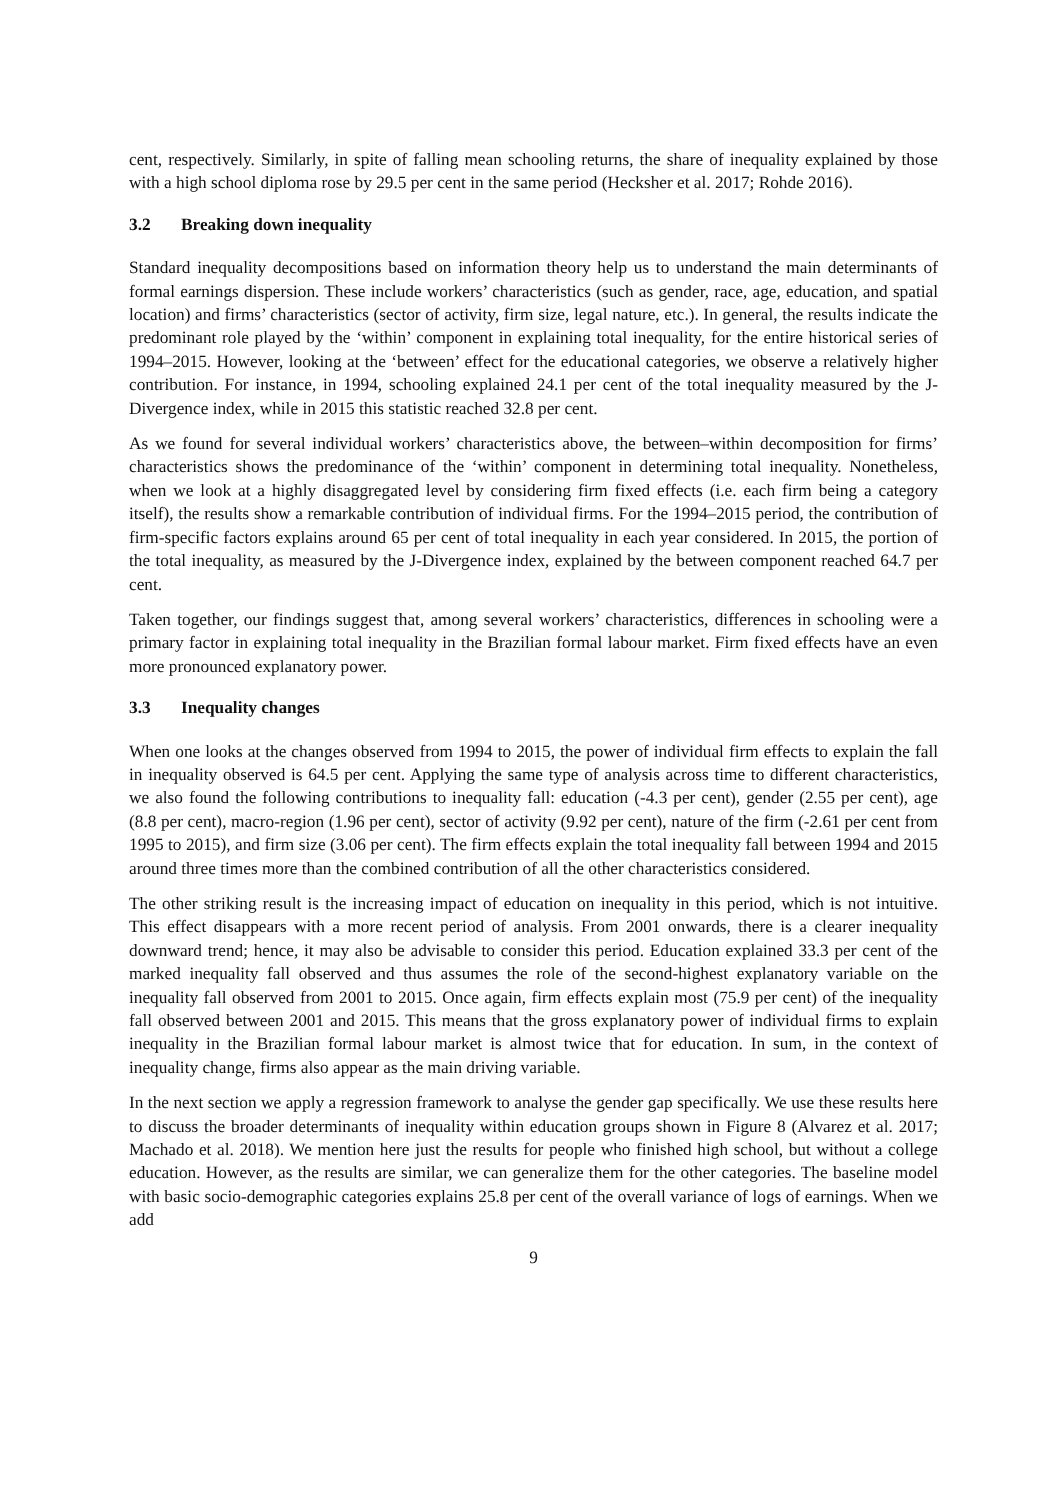cent, respectively. Similarly, in spite of falling mean schooling returns, the share of inequality explained by those with a high school diploma rose by 29.5 per cent in the same period (Hecksher et al. 2017; Rohde 2016).
3.2 Breaking down inequality
Standard inequality decompositions based on information theory help us to understand the main determinants of formal earnings dispersion. These include workers’ characteristics (such as gender, race, age, education, and spatial location) and firms’ characteristics (sector of activity, firm size, legal nature, etc.). In general, the results indicate the predominant role played by the ‘within’ component in explaining total inequality, for the entire historical series of 1994–2015. However, looking at the ‘between’ effect for the educational categories, we observe a relatively higher contribution. For instance, in 1994, schooling explained 24.1 per cent of the total inequality measured by the J-Divergence index, while in 2015 this statistic reached 32.8 per cent.
As we found for several individual workers’ characteristics above, the between–within decomposition for firms’ characteristics shows the predominance of the ‘within’ component in determining total inequality. Nonetheless, when we look at a highly disaggregated level by considering firm fixed effects (i.e. each firm being a category itself), the results show a remarkable contribution of individual firms. For the 1994–2015 period, the contribution of firm-specific factors explains around 65 per cent of total inequality in each year considered. In 2015, the portion of the total inequality, as measured by the J-Divergence index, explained by the between component reached 64.7 per cent.
Taken together, our findings suggest that, among several workers’ characteristics, differences in schooling were a primary factor in explaining total inequality in the Brazilian formal labour market. Firm fixed effects have an even more pronounced explanatory power.
3.3 Inequality changes
When one looks at the changes observed from 1994 to 2015, the power of individual firm effects to explain the fall in inequality observed is 64.5 per cent. Applying the same type of analysis across time to different characteristics, we also found the following contributions to inequality fall: education (-4.3 per cent), gender (2.55 per cent), age (8.8 per cent), macro-region (1.96 per cent), sector of activity (9.92 per cent), nature of the firm (-2.61 per cent from 1995 to 2015), and firm size (3.06 per cent). The firm effects explain the total inequality fall between 1994 and 2015 around three times more than the combined contribution of all the other characteristics considered.
The other striking result is the increasing impact of education on inequality in this period, which is not intuitive. This effect disappears with a more recent period of analysis. From 2001 onwards, there is a clearer inequality downward trend; hence, it may also be advisable to consider this period. Education explained 33.3 per cent of the marked inequality fall observed and thus assumes the role of the second-highest explanatory variable on the inequality fall observed from 2001 to 2015. Once again, firm effects explain most (75.9 per cent) of the inequality fall observed between 2001 and 2015. This means that the gross explanatory power of individual firms to explain inequality in the Brazilian formal labour market is almost twice that for education. In sum, in the context of inequality change, firms also appear as the main driving variable.
In the next section we apply a regression framework to analyse the gender gap specifically. We use these results here to discuss the broader determinants of inequality within education groups shown in Figure 8 (Alvarez et al. 2017; Machado et al. 2018). We mention here just the results for people who finished high school, but without a college education. However, as the results are similar, we can generalize them for the other categories. The baseline model with basic socio-demographic categories explains 25.8 per cent of the overall variance of logs of earnings. When we add
9